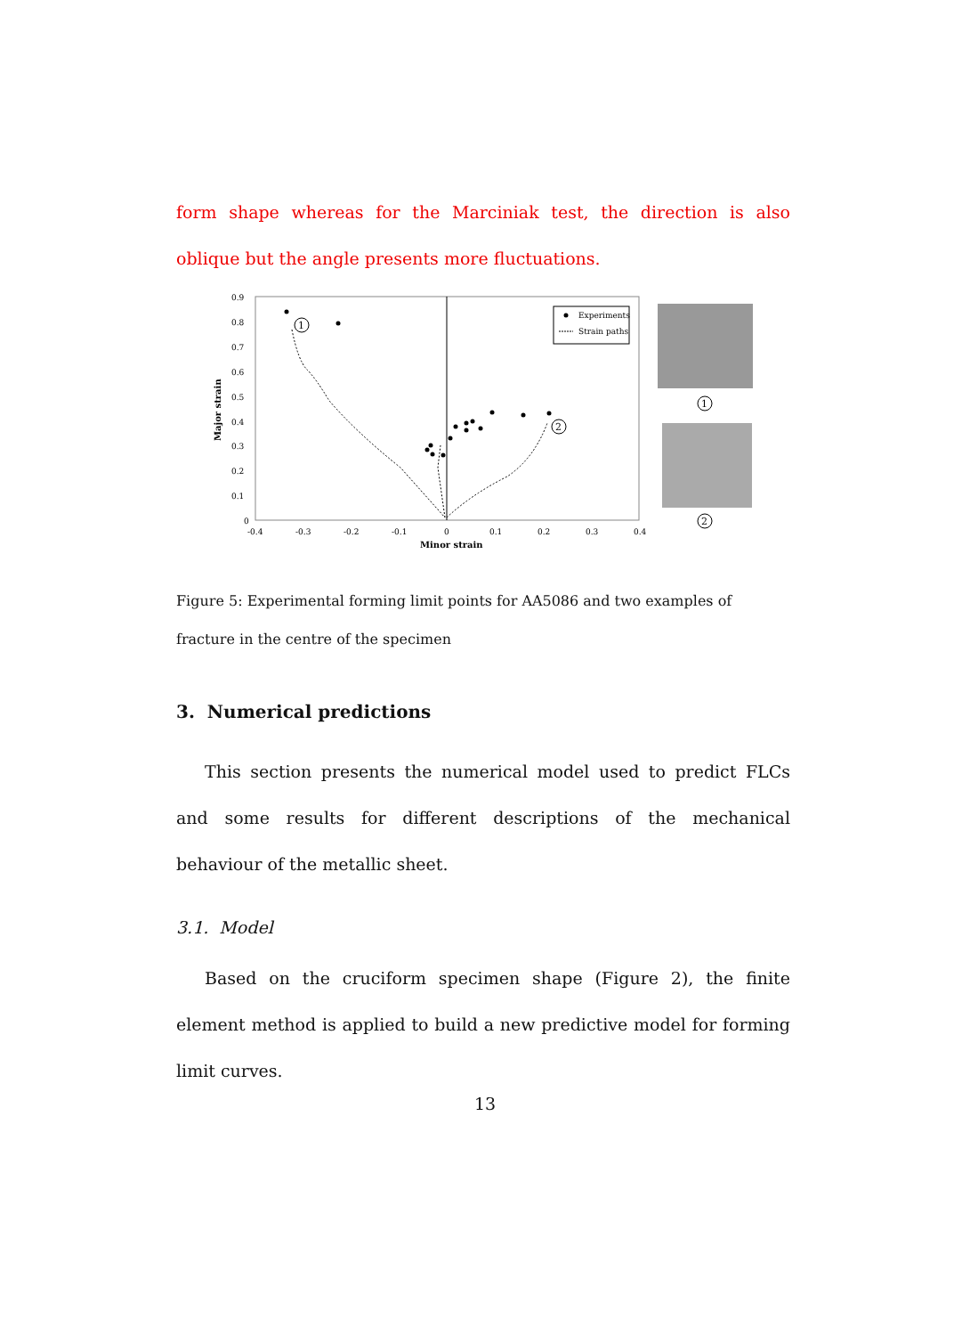form shape whereas for the Marciniak test, the direction is also oblique but the angle presents more fluctuations.
0.9
0.8
0.7
0.6
0.5
0.4
0.3
0.2
0.1
0
-0.4
-0.3
-0.2
-0.1
0
0.1
0.2
0.3
0.4
Minor strain
Major strain
1
2
Experiments
Strain paths
1
2
Figure 5: Experimental forming limit points for AA5086 and two examples of fracture in the centre of the specimen
3. Numerical predictions
This section presents the numerical model used to predict FLCs and some results for different descriptions of the mechanical behaviour of the metallic sheet.
3.1. Model
Based on the cruciform specimen shape (Figure 2), the finite element method is applied to build a new predictive model for forming limit curves.
13